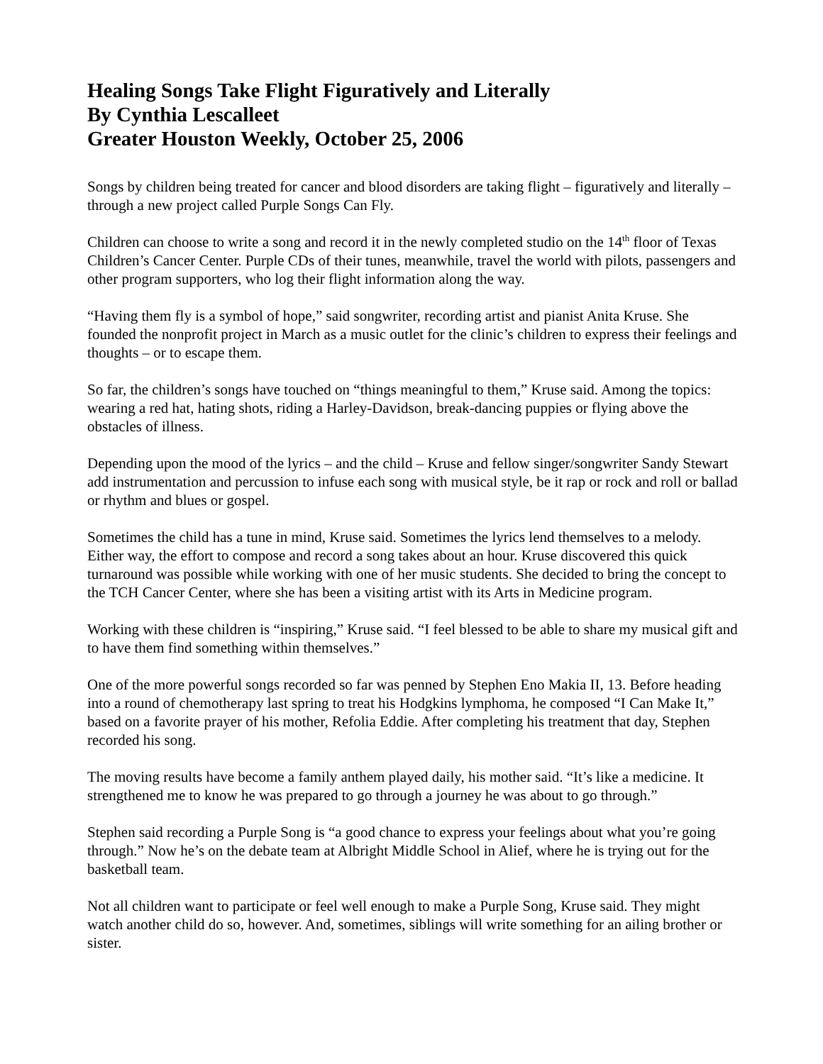Healing Songs Take Flight Figuratively and Literally
By Cynthia Lescalleet
Greater Houston Weekly, October 25, 2006
Songs by children being treated for cancer and blood disorders are taking flight – figuratively and literally – through a new project called Purple Songs Can Fly.
Children can choose to write a song and record it in the newly completed studio on the 14<sup>th</sup> floor of Texas Children’s Cancer Center. Purple CDs of their tunes, meanwhile, travel the world with pilots, passengers and other program supporters, who log their flight information along the way.
“Having them fly is a symbol of hope,” said songwriter, recording artist and pianist Anita Kruse. She founded the nonprofit project in March as a music outlet for the clinic’s children to express their feelings and thoughts – or to escape them.
So far, the children’s songs have touched on “things meaningful to them,” Kruse said. Among the topics: wearing a red hat, hating shots, riding a Harley-Davidson, break-dancing puppies or flying above the obstacles of illness.
Depending upon the mood of the lyrics – and the child – Kruse and fellow singer/songwriter Sandy Stewart add instrumentation and percussion to infuse each song with musical style, be it rap or rock and roll or ballad or rhythm and blues or gospel.
Sometimes the child has a tune in mind, Kruse said. Sometimes the lyrics lend themselves to a melody. Either way, the effort to compose and record a song takes about an hour. Kruse discovered this quick turnaround was possible while working with one of her music students. She decided to bring the concept to the TCH Cancer Center, where she has been a visiting artist with its Arts in Medicine program.
Working with these children is “inspiring,” Kruse said. “I feel blessed to be able to share my musical gift and to have them find something within themselves.”
One of the more powerful songs recorded so far was penned by Stephen Eno Makia II, 13. Before heading into a round of chemotherapy last spring to treat his Hodgkins lymphoma, he composed “I Can Make It,” based on a favorite prayer of his mother, Refolia Eddie. After completing his treatment that day, Stephen recorded his song.
The moving results have become a family anthem played daily, his mother said. “It’s like a medicine. It strengthened me to know he was prepared to go through a journey he was about to go through.”
Stephen said recording a Purple Song is “a good chance to express your feelings about what you’re going through.” Now he’s on the debate team at Albright Middle School in Alief, where he is trying out for the basketball team.
Not all children want to participate or feel well enough to make a Purple Song, Kruse said. They might watch another child do so, however. And, sometimes, siblings will write something for an ailing brother or sister.